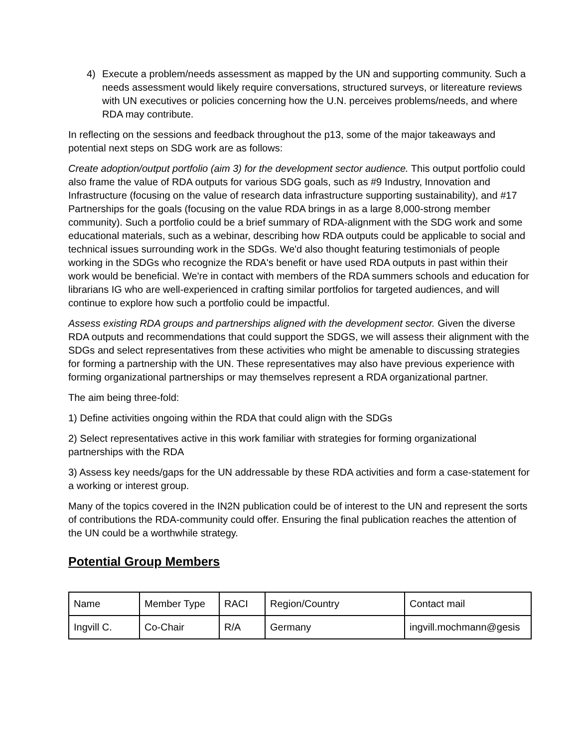4) Execute a problem/needs assessment as mapped by the UN and supporting community. Such a needs assessment would likely require conversations, structured surveys, or litereature reviews with UN executives or policies concerning how the U.N. perceives problems/needs, and where RDA may contribute.
In reflecting on the sessions and feedback throughout the p13, some of the major takeaways and potential next steps on SDG work are as follows:
Create adoption/output portfolio (aim 3) for the development sector audience. This output portfolio could also frame the value of RDA outputs for various SDG goals, such as #9 Industry, Innovation and Infrastructure (focusing on the value of research data infrastructure supporting sustainability), and #17 Partnerships for the goals (focusing on the value RDA brings in as a large 8,000-strong member community). Such a portfolio could be a brief summary of RDA-alignment with the SDG work and some educational materials, such as a webinar, describing how RDA outputs could be applicable to social and technical issues surrounding work in the SDGs. We'd also thought featuring testimonials of people working in the SDGs who recognize the RDA's benefit or have used RDA outputs in past within their work would be beneficial. We're in contact with members of the RDA summers schools and education for librarians IG who are well-experienced in crafting similar portfolios for targeted audiences, and will continue to explore how such a portfolio could be impactful.
Assess existing RDA groups and partnerships aligned with the development sector. Given the diverse RDA outputs and recommendations that could support the SDGS, we will assess their alignment with the SDGs and select representatives from these activities who might be amenable to discussing strategies for forming a partnership with the UN. These representatives may also have previous experience with forming organizational partnerships or may themselves represent a RDA organizational partner.
The aim being three-fold:
1) Define activities ongoing within the RDA that could align with the SDGs
2) Select representatives active in this work familiar with strategies for forming organizational partnerships with the RDA
3) Assess key needs/gaps for the UN addressable by these RDA activities and form a case-statement for a working or interest group.
Many of the topics covered in the IN2N publication could be of interest to the UN and represent the sorts of contributions the RDA-community could offer. Ensuring the final publication reaches the attention of the UN could be a worthwhile strategy.
Potential Group Members
| Name | Member Type | RACI | Region/Country | Contact mail |
| Ingvill C. | Co-Chair | R/A | Germany | ingvill.mochmann@gesis |